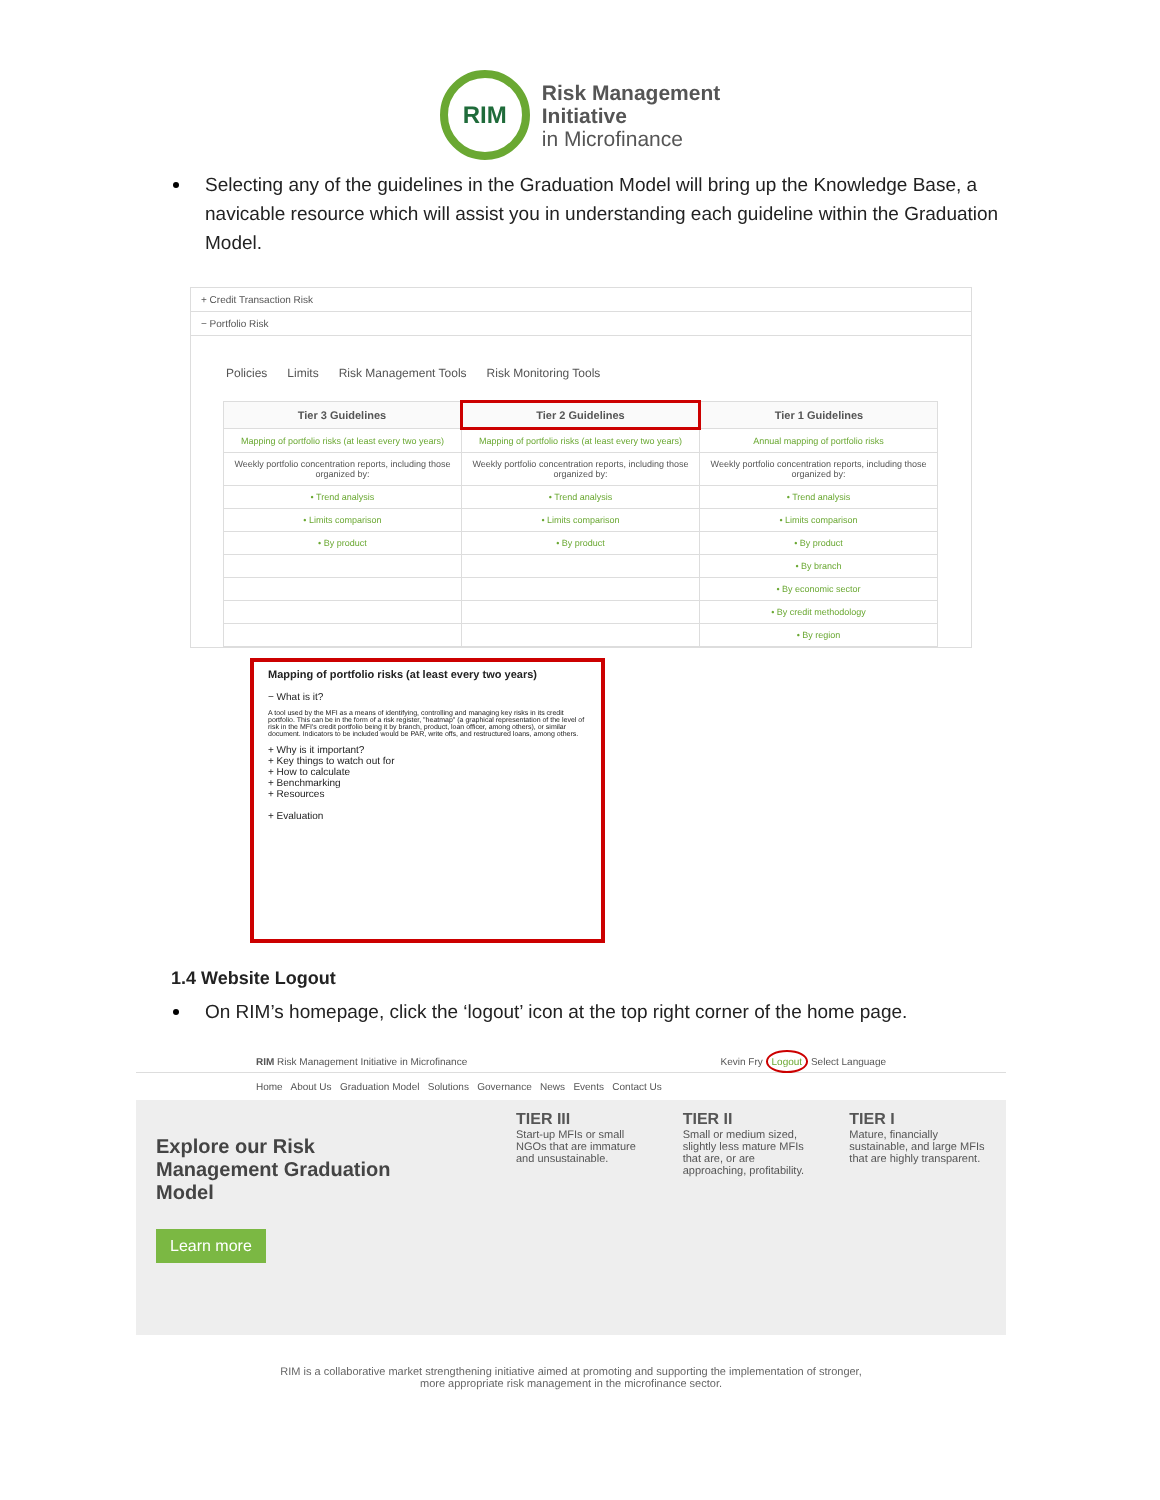RIM
Risk Management
Initiative
in Microfinance
Selecting any of the guidelines in the Graduation Model will bring up the Knowledge Base, a navicable resource which will assist you in understanding each guideline within the Graduation Model.
+ Credit Transaction Risk
− Portfolio Risk
Policies Limits Risk Management Tools Risk Monitoring Tools
| Tier 3 Guidelines | Tier 2 Guidelines | Tier 1 Guidelines |
| --- | --- | --- |
| Mapping of portfolio risks (at least every two years) | Mapping of portfolio risks (at least every two years) | Annual mapping of portfolio risks |
| Weekly portfolio concentration reports, including those organized by: | Weekly portfolio concentration reports, including those organized by: | Weekly portfolio concentration reports, including those organized by: |
| • Trend analysis | • Trend analysis | • Trend analysis |
| • Limits comparison | • Limits comparison | • Limits comparison |
| • By product | • By product | • By product |
| | | • By branch |
| | | • By economic sector |
| | | • By credit methodology |
| | | • By region |
Mapping of portfolio risks (at least every two years)
− What is it?
A tool used by the MFI as a means of identifying, controlling and managing key risks in its credit portfolio. This can be in the form of a risk register, "heatmap" (a graphical representation of the level of risk in the MFI's credit portfolio being it by branch, product, loan officer, among others), or similar document. Indicators to be included would be PAR, write offs, and restructured loans, among others.
+ Why is it important?
+ Key things to watch out for
+ How to calculate
+ Benchmarking
+ Resources
+ Evaluation
1.4 Website Logout
On RIM’s homepage, click the ‘logout’ icon at the top right corner of the home page.
RIM Risk Management Initiative in Microfinance Kevin Fry Logout Select Language
Home About Us Graduation Model Solutions Governance News Events Contact Us
Explore our Risk Management Graduation Model
Learn more
TIER III
Start-up MFIs or small NGOs that are immature and unsustainable.
TIER II
Small or medium sized, slightly less mature MFIs that are, or are approaching, profitability.
TIER I
Mature, financially sustainable, and large MFIs that are highly transparent.
RIM is a collaborative market strengthening initiative aimed at promoting and supporting the implementation of stronger,
more appropriate risk management in the microfinance sector.